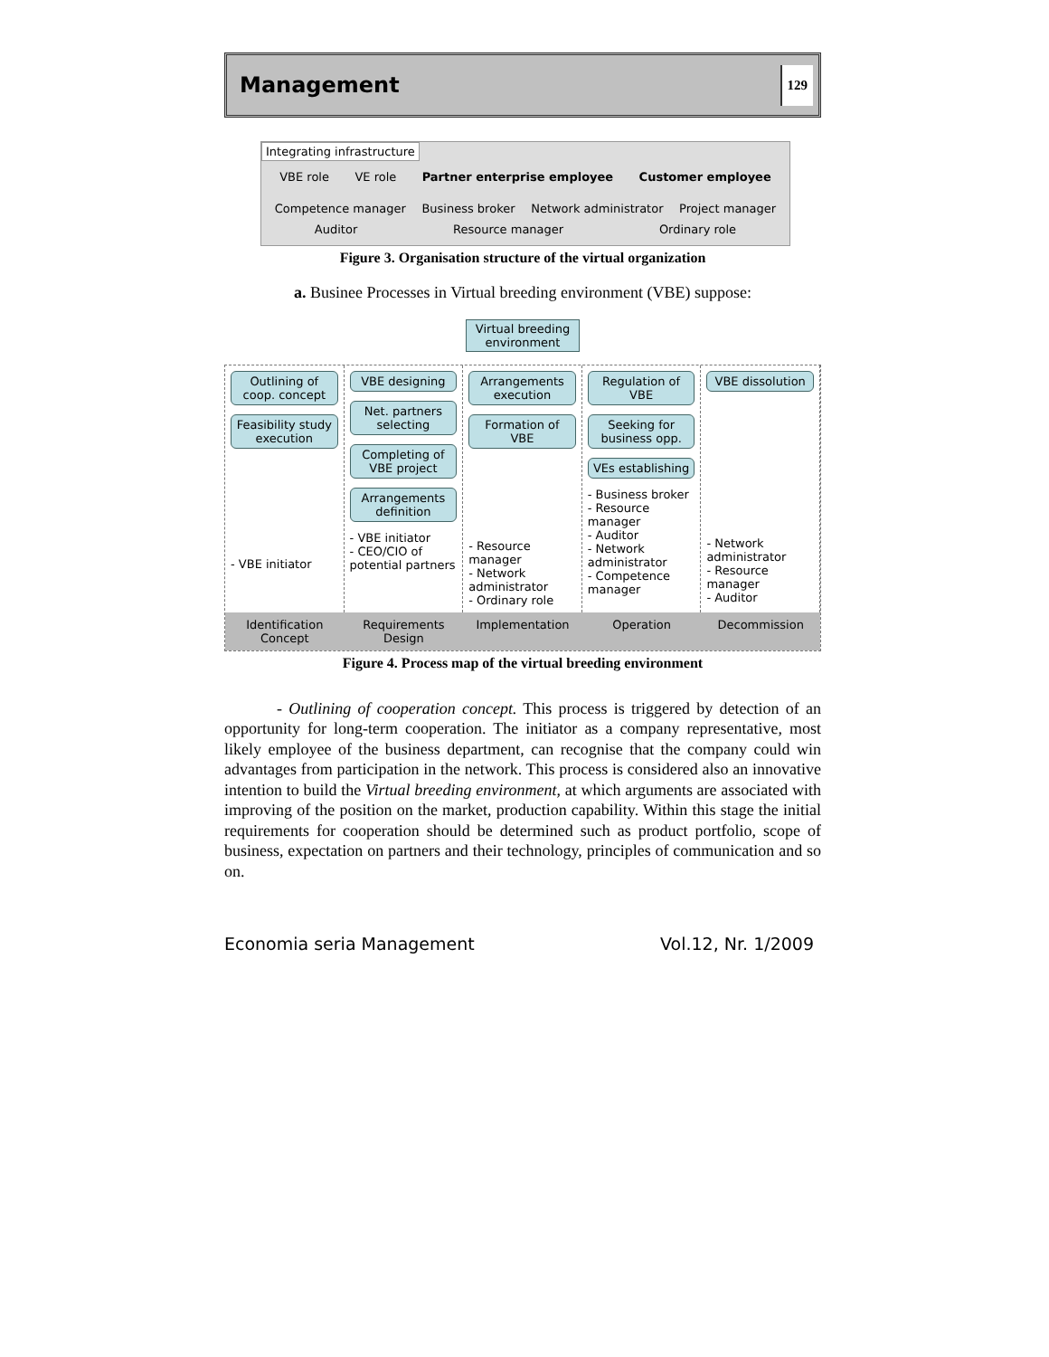Management 129
Integrating infrastructure
VBE role VE role Partner enterprise employee Customer employee
Competence manager Business broker Network administrator Project manager Auditor Resource manager Ordinary role
Figure 3. Organisation structure of the virtual organization
a. Businee Processes in Virtual breeding environment (VBE) suppose:
Virtual breeding
environment
Outlining of coop. concept
Feasibility study execution
- VBE initiator
VBE designing
Net. partners selecting
Completing of VBE project
Arrangements definition
- VBE initiator
- CEO/CIO of potential partners
Arrangements execution
Formation of VBE
- Resource manager
- Network administrator
- Ordinary role
Regulation of VBE
Seeking for business opp.
VEs establishing
- Business broker
- Resource manager
- Auditor
- Network administrator
- Competence manager
VBE dissolution
- Network administrator
- Resource manager
- Auditor
Identification Concept
Requirements Design
Implementation
Operation
Decommission
Figure 4. Process map of the virtual breeding environment
- Outlining of cooperation concept. This process is triggered by detection of an opportunity for long-term cooperation. The initiator as a company representative, most likely employee of the business department, can recognise that the company could win advantages from participation in the network. This process is considered also an innovative intention to build the Virtual breeding environment, at which arguments are associated with improving of the position on the market, production capability. Within this stage the initial requirements for cooperation should be determined such as product portfolio, scope of business, expectation on partners and their technology, principles of communication and so on.
Economia seria Management Vol.12, Nr. 1/2009